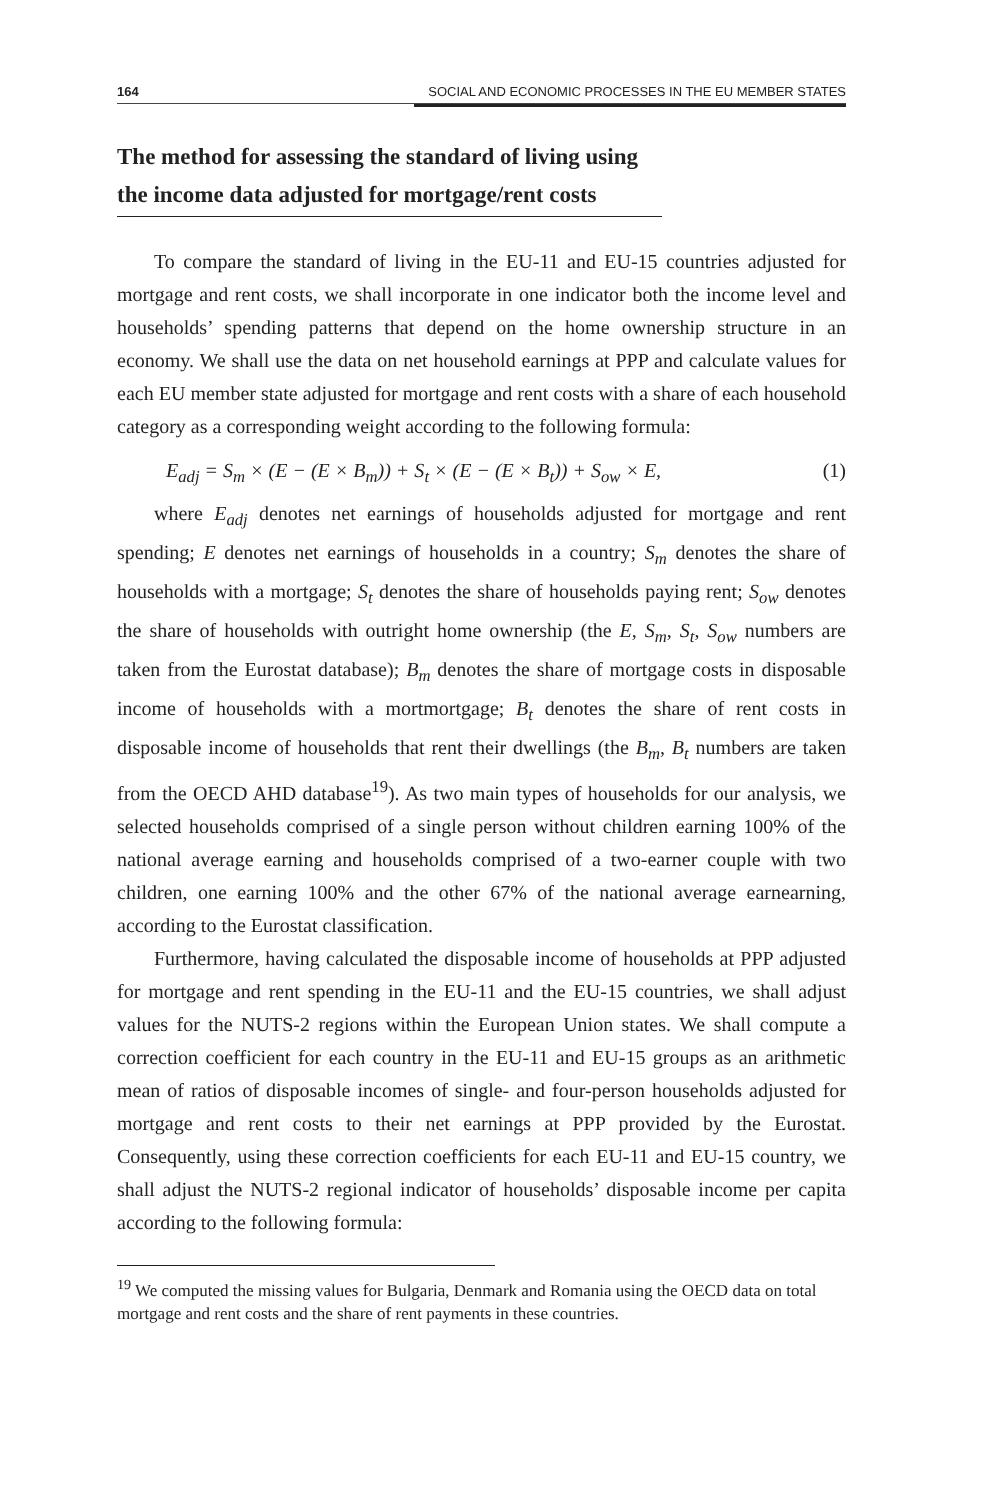164 SOCIAL AND ECONOMIC PROCESSES IN THE EU MEMBER STATES
The method for assessing the standard of living using the income data adjusted for mortgage/rent costs
To compare the standard of living in the EU-11 and EU-15 countries adjusted for mortgage and rent costs, we shall incorporate in one indicator both the income level and households’ spending patterns that depend on the home ownership structure in an economy. We shall use the data on net household earnings at PPP and calculate values for each EU member state adjusted for mortgage and rent costs with a share of each household category as a corresponding weight according to the following formula:
E<sub>adj</sub> = S<sub>m</sub> × (E − (E × B<sub>m</sub>)) + S<sub>t</sub> × (E − (E × B<sub>t</sub>)) + S<sub>ow</sub> × E, (1)
where E<sub>adj</sub> denotes net earnings of households adjusted for mortgage and rent spending; E denotes net earnings of households in a country; S<sub>m</sub> denotes the share of households with a mortgage; S<sub>t</sub> denotes the share of households paying rent; S<sub>ow</sub> denotes the share of households with outright home ownership (the E, S<sub>m</sub>, S<sub>t</sub>, S<sub>ow</sub> numbers are taken from the Eurostat database); B<sub>m</sub> denotes the share of mortgage costs in disposable income of households with a mortmortgage; B<sub>t</sub> denotes the share of rent costs in disposable income of households that rent their dwellings (the B<sub>m</sub>, B<sub>t</sub> numbers are taken from the OECD AHD database<sup>19</sup>). As two main types of households for our analysis, we selected households comprised of a single person without children earning 100% of the national average earning and households comprised of a two-earner couple with two children, one earning 100% and the other 67% of the national average earnearning, according to the Eurostat classification.
Furthermore, having calculated the disposable income of households at PPP adjusted for mortgage and rent spending in the EU-11 and the EU-15 countries, we shall adjust values for the NUTS-2 regions within the European Union states. We shall compute a correction coefficient for each country in the EU-11 and EU-15 groups as an arithmetic mean of ratios of disposable incomes of single- and four-person households adjusted for mortgage and rent costs to their net earnings at PPP provided by the Eurostat. Consequently, using these correction coefficients for each EU-11 and EU-15 country, we shall adjust the NUTS-2 regional indicator of households’ disposable income per capita according to the following formula:
<sup>19</sup> We computed the missing values for Bulgaria, Denmark and Romania using the OECD data on total mortgage and rent costs and the share of rent payments in these countries.